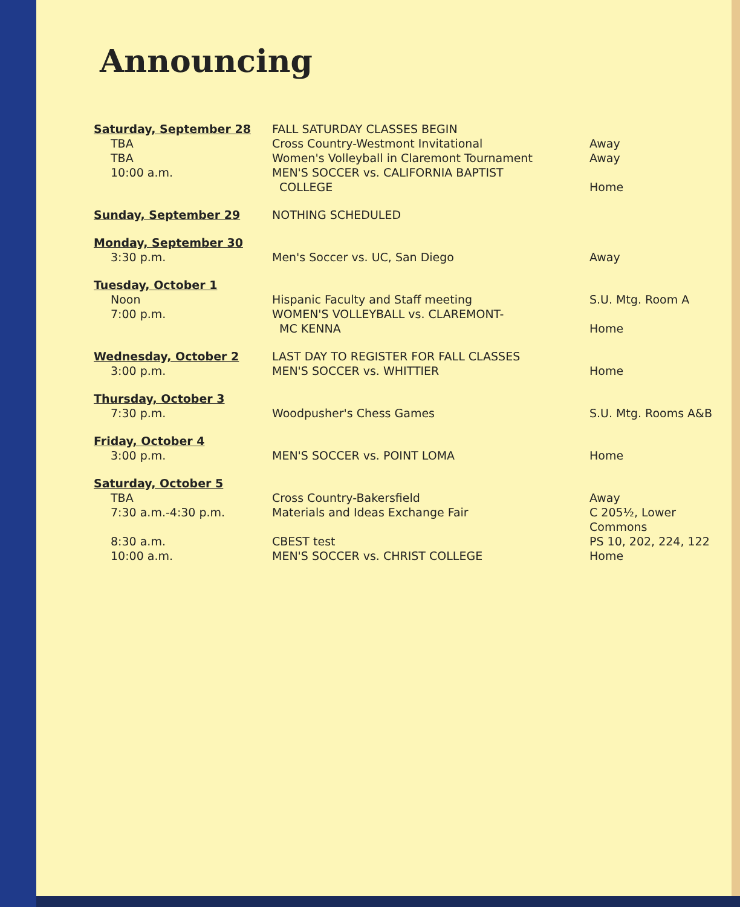Announcing
| Saturday, September 28 TBA TBA 10:00 a.m. | FALL SATURDAY CLASSES BEGIN Cross Country-Westmont Invitational Women's Volleyball in Claremont Tournament MEN'S SOCCER vs. CALIFORNIA BAPTIST COLLEGE | Away Away Home |
| Sunday, September 29 | NOTHING SCHEDULED | |
| Monday, September 30 3:30 p.m. | Men's Soccer vs. UC, San Diego | Away |
| Tuesday, October 1 Noon 7:00 p.m. | Hispanic Faculty and Staff meeting WOMEN'S VOLLEYBALL vs. CLAREMONT- MC KENNA | S.U. Mtg. Room A Home |
| Wednesday, October 2 3:00 p.m. | LAST DAY TO REGISTER FOR FALL CLASSES MEN'S SOCCER vs. WHITTIER | Home |
| Thursday, October 3 7:30 p.m. | Woodpusher's Chess Games | S.U. Mtg. Rooms A&B |
| Friday, October 4 3:00 p.m. | MEN'S SOCCER vs. POINT LOMA | Home |
| Saturday, October 5 TBA 7:30 a.m.-4:30 p.m. 8:30 a.m. 10:00 a.m. | Cross Country-Bakersfield Materials and Ideas Exchange Fair CBEST test MEN'S SOCCER vs. CHRIST COLLEGE | Away C 205½, Lower Commons PS 10, 202, 224, 122 Home |